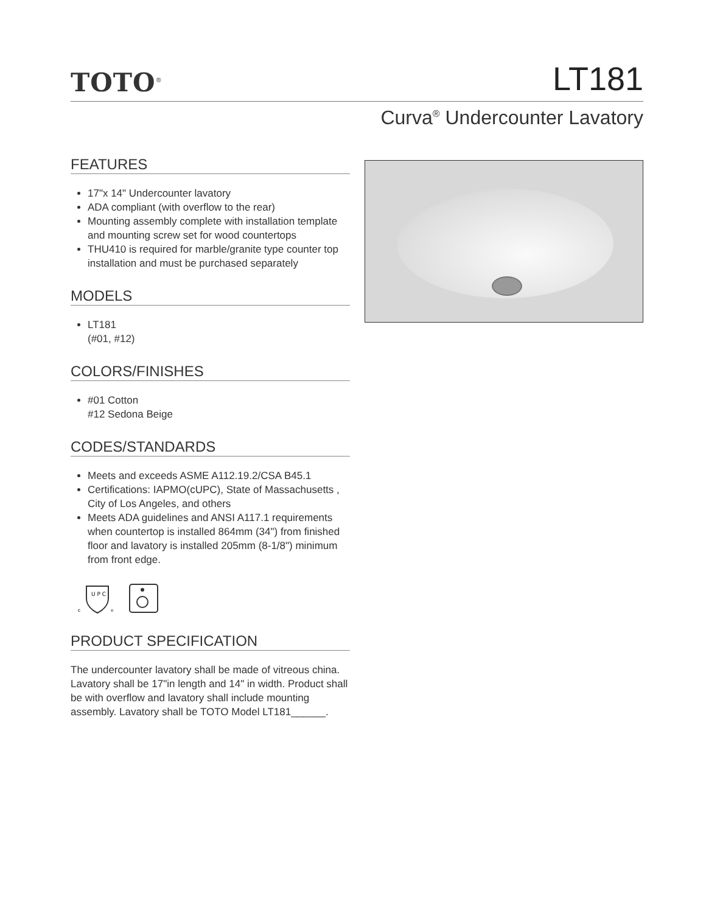TOTO<sup>®</sup>
LT181
Curva<sup>®</sup> Undercounter Lavatory
FEATURES
17"x 14" Undercounter lavatory
ADA compliant (with overflow to the rear)
Mounting assembly complete with installation template and mounting screw set for wood countertops
THU410 is required for marble/granite type counter top installation and must be purchased separately
MODELS
LT181
(#01, #12)
COLORS/FINISHES
#01 Cotton
#12 Sedona Beige
CODES/STANDARDS
Meets and exceeds ASME A112.19.2/CSA B45.1
Certifications: IAPMO(cUPC), State of Massachusetts , City of Los Angeles, and others
Meets ADA guidelines and ANSI A117.1 requirements when countertop is installed 864mm (34") from finished floor and lavatory is installed 205mm (8-1/8") minimum from front edge.
U P C
c
®
PRODUCT SPECIFICATION
The undercounter lavatory shall be made of vitreous china. Lavatory shall be 17"in length and 14" in width. Product shall be with overflow and lavatory shall include mounting assembly. Lavatory shall be TOTO Model LT181______.